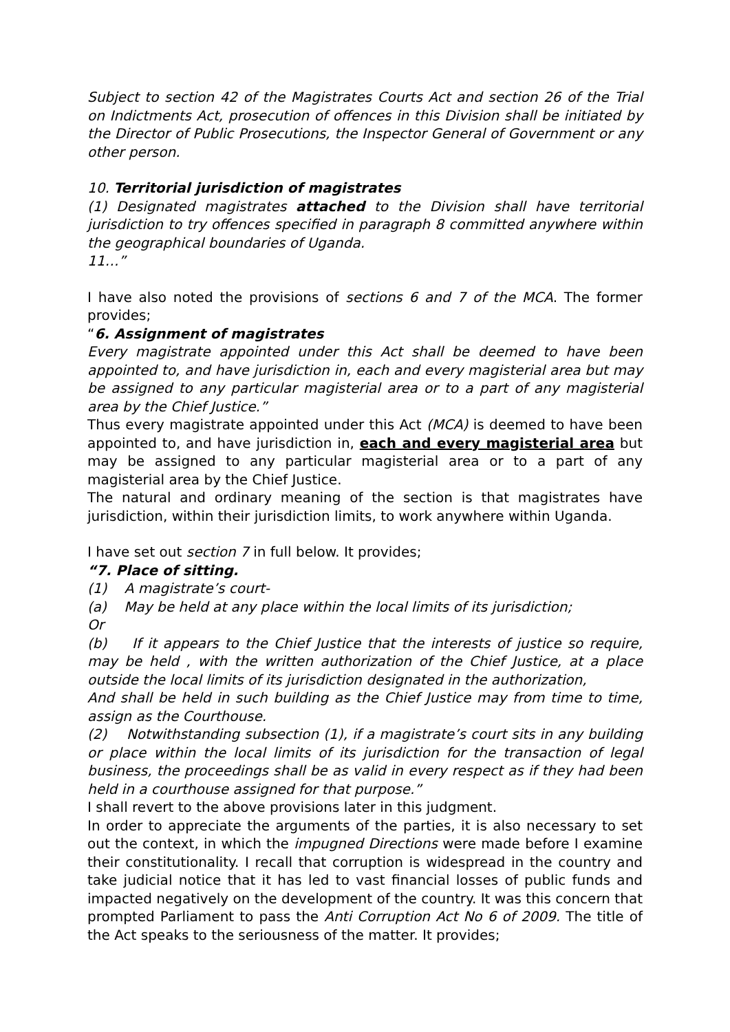Subject to section 42 of the Magistrates Courts Act and section 26 of the Trial on Indictments Act, prosecution of offences in this Division shall be initiated by the Director of Public Prosecutions, the Inspector General of Government or any other person.
10. Territorial jurisdiction of magistrates
(1) Designated magistrates attached to the Division shall have territorial jurisdiction to try offences specified in paragraph 8 committed anywhere within the geographical boundaries of Uganda.
11…”
I have also noted the provisions of sections 6 and 7 of the MCA. The former provides;
“6. Assignment of magistrates
Every magistrate appointed under this Act shall be deemed to have been appointed to, and have jurisdiction in, each and every magisterial area but may be assigned to any particular magisterial area or to a part of any magisterial area by the Chief Justice.”
Thus every magistrate appointed under this Act (MCA) is deemed to have been appointed to, and have jurisdiction in, each and every magisterial area but may be assigned to any particular magisterial area or to a part of any magisterial area by the Chief Justice.
The natural and ordinary meaning of the section is that magistrates have jurisdiction, within their jurisdiction limits, to work anywhere within Uganda.
I have set out section 7 in full below. It provides;
“7. Place of sitting.
(1) A magistrate’s court-
(a) May be held at any place within the local limits of its jurisdiction;
Or
(b) If it appears to the Chief Justice that the interests of justice so require, may be held , with the written authorization of the Chief Justice, at a place outside the local limits of its jurisdiction designated in the authorization,
And shall be held in such building as the Chief Justice may from time to time, assign as the Courthouse.
(2) Notwithstanding subsection (1), if a magistrate’s court sits in any building or place within the local limits of its jurisdiction for the transaction of legal business, the proceedings shall be as valid in every respect as if they had been held in a courthouse assigned for that purpose.”
I shall revert to the above provisions later in this judgment.
In order to appreciate the arguments of the parties, it is also necessary to set out the context, in which the impugned Directions were made before I examine their constitutionality. I recall that corruption is widespread in the country and take judicial notice that it has led to vast financial losses of public funds and impacted negatively on the development of the country. It was this concern that prompted Parliament to pass the Anti Corruption Act No 6 of 2009. The title of the Act speaks to the seriousness of the matter. It provides;